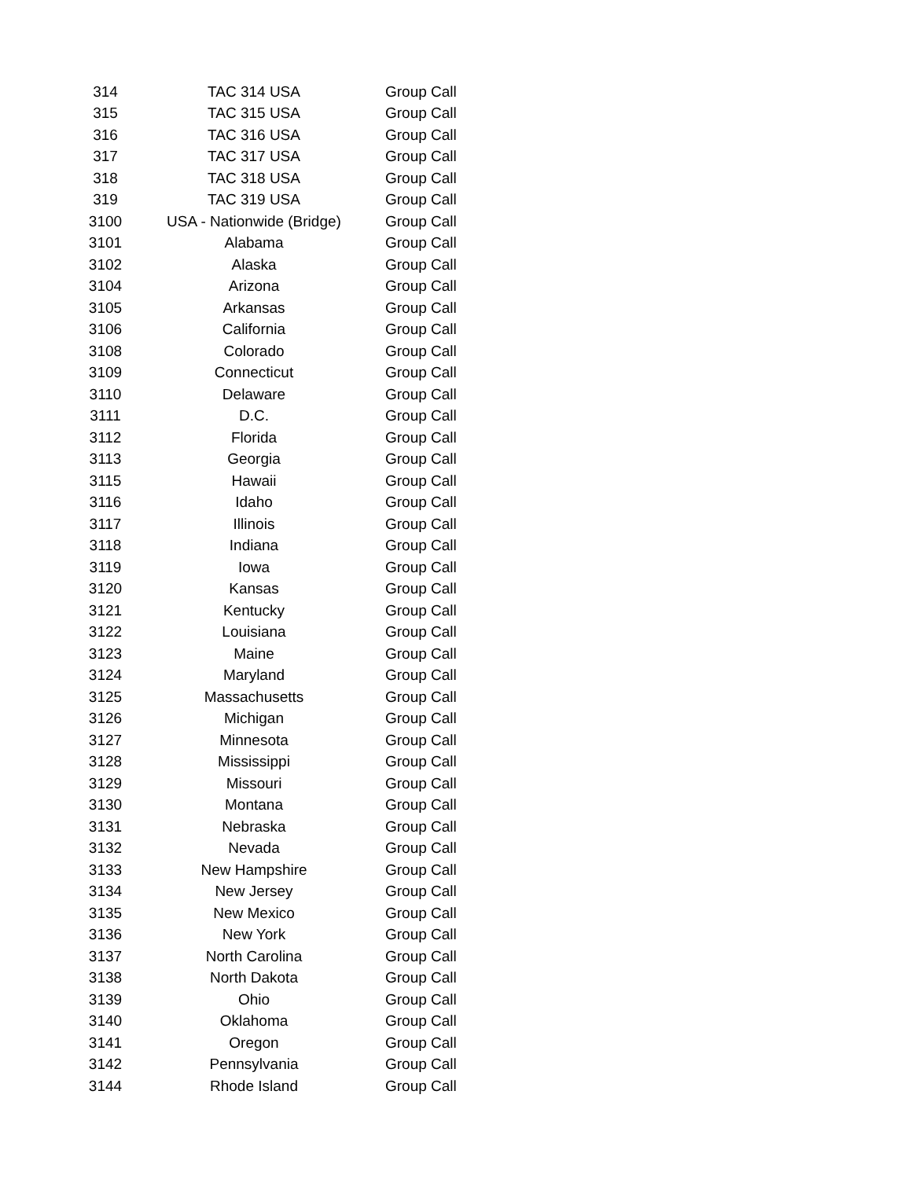| 314 | TAC 314 USA | Group Call |
| 315 | TAC 315 USA | Group Call |
| 316 | TAC 316 USA | Group Call |
| 317 | TAC 317 USA | Group Call |
| 318 | TAC 318 USA | Group Call |
| 319 | TAC 319 USA | Group Call |
| 3100 | USA - Nationwide (Bridge) | Group Call |
| 3101 | Alabama | Group Call |
| 3102 | Alaska | Group Call |
| 3104 | Arizona | Group Call |
| 3105 | Arkansas | Group Call |
| 3106 | California | Group Call |
| 3108 | Colorado | Group Call |
| 3109 | Connecticut | Group Call |
| 3110 | Delaware | Group Call |
| 3111 | D.C. | Group Call |
| 3112 | Florida | Group Call |
| 3113 | Georgia | Group Call |
| 3115 | Hawaii | Group Call |
| 3116 | Idaho | Group Call |
| 3117 | Illinois | Group Call |
| 3118 | Indiana | Group Call |
| 3119 | Iowa | Group Call |
| 3120 | Kansas | Group Call |
| 3121 | Kentucky | Group Call |
| 3122 | Louisiana | Group Call |
| 3123 | Maine | Group Call |
| 3124 | Maryland | Group Call |
| 3125 | Massachusetts | Group Call |
| 3126 | Michigan | Group Call |
| 3127 | Minnesota | Group Call |
| 3128 | Mississippi | Group Call |
| 3129 | Missouri | Group Call |
| 3130 | Montana | Group Call |
| 3131 | Nebraska | Group Call |
| 3132 | Nevada | Group Call |
| 3133 | New Hampshire | Group Call |
| 3134 | New Jersey | Group Call |
| 3135 | New Mexico | Group Call |
| 3136 | New York | Group Call |
| 3137 | North Carolina | Group Call |
| 3138 | North Dakota | Group Call |
| 3139 | Ohio | Group Call |
| 3140 | Oklahoma | Group Call |
| 3141 | Oregon | Group Call |
| 3142 | Pennsylvania | Group Call |
| 3144 | Rhode Island | Group Call |